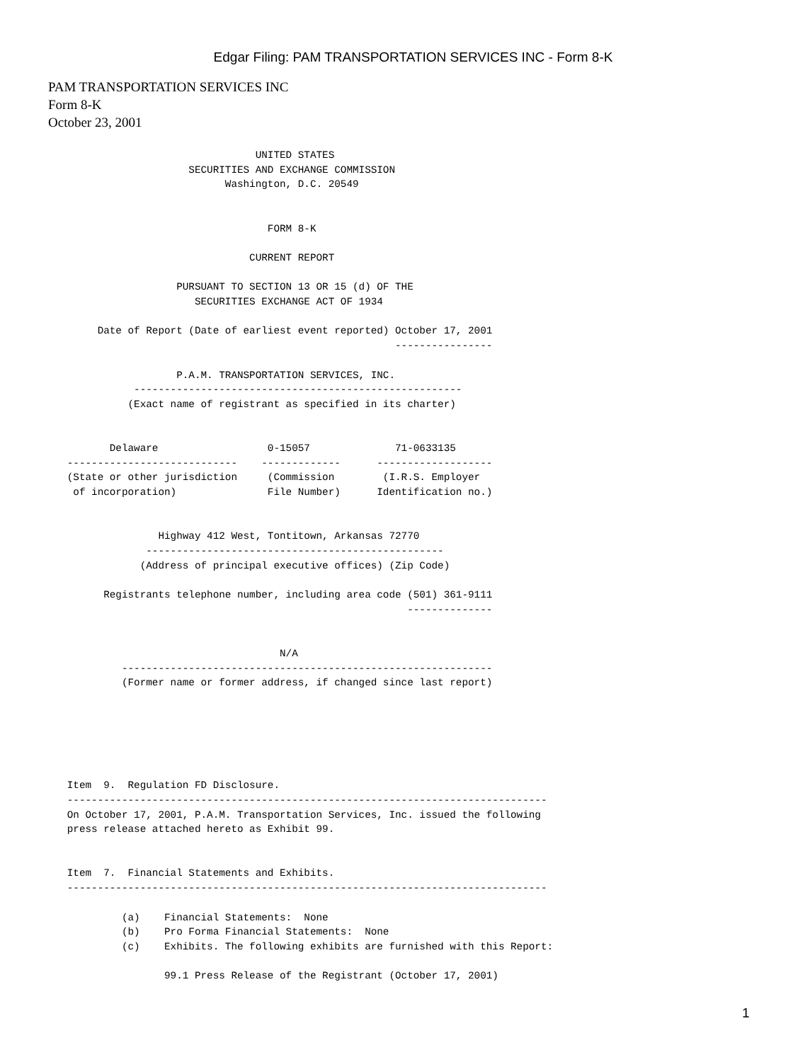Edgar Filing: PAM TRANSPORTATION SERVICES INC - Form 8-K
PAM TRANSPORTATION SERVICES INC
Form 8-K
October 23, 2001
                                  UNITED STATES
                       SECURITIES AND EXCHANGE COMMISSION
                             Washington, D.C. 20549


                                    FORM 8-K

                                 CURRENT REPORT

                     PURSUANT TO SECTION 13 OR 15 (d) OF THE
                        SECURITIES EXCHANGE ACT OF 1934

        Date of Report (Date of earliest event reported) October 17, 2001
                                                         ----------------

                     P.A.M. TRANSPORTATION SERVICES, INC.
              ------------------------------------------------------
             (Exact name of registrant as specified in its charter)


          Delaware                  0-15057              71-0633135
   ----------------------------    -------------      -------------------
   (State or other jurisdiction     (Commission        (I.R.S. Employer
    of incorporation)               File Number)      Identification no.)


                  Highway 412 West, Tontitown, Arkansas 72770
                -------------------------------------------------
               (Address of principal executive offices) (Zip Code)

         Registrants telephone number, including area code (501) 361-9111
                                                           --------------


                                      N/A
            -------------------------------------------------------------
            (Former name or former address, if changed since last report)






   Item  9.  Regulation FD Disclosure.
   -------------------------------------------------------------------------------
   On October 17, 2001, P.A.M. Transportation Services, Inc. issued the following
   press release attached hereto as Exhibit 99.


   Item  7.  Financial Statements and Exhibits.
   -------------------------------------------------------------------------------

            (a)    Financial Statements:  None
            (b)    Pro Forma Financial Statements:  None
            (c)    Exhibits. The following exhibits are furnished with this Report:

                   99.1 Press Release of the Registrant (October 17, 2001)
1